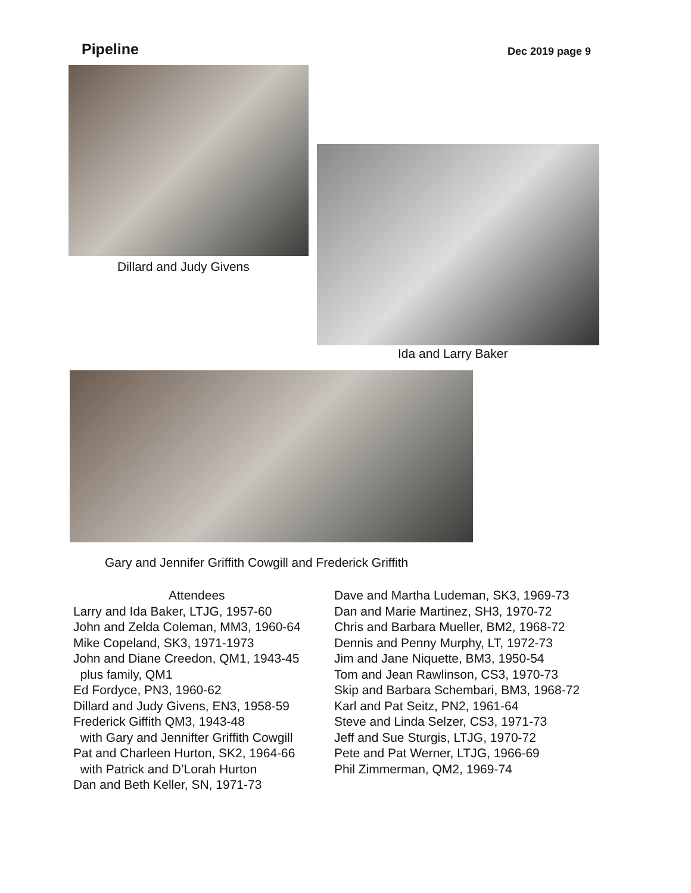Pipeline
Dec 2019 page 9
Dillard and Judy Givens
Ida and Larry Baker
Gary and Jennifer Griffith Cowgill and Frederick Griffith
Attendees
Larry and Ida Baker, LTJG, 1957-60
John and Zelda Coleman, MM3, 1960-64
Mike Copeland, SK3, 1971-1973
John and Diane Creedon, QM1, 1943-45
plus family, QM1
Ed Fordyce, PN3, 1960-62
Dillard and Judy Givens, EN3, 1958-59
Frederick Giffith QM3, 1943-48
with Gary and Jennifter Griffith Cowgill
Pat and Charleen Hurton, SK2, 1964-66
with Patrick and D’Lorah Hurton
Dan and Beth Keller, SN, 1971-73
Dave and Martha Ludeman, SK3, 1969-73
Dan and Marie Martinez, SH3, 1970-72
Chris and Barbara Mueller, BM2, 1968-72
Dennis and Penny Murphy, LT, 1972-73
Jim and Jane Niquette, BM3, 1950-54
Tom and Jean Rawlinson, CS3, 1970-73
Skip and Barbara Schembari, BM3, 1968-72
Karl and Pat Seitz, PN2, 1961-64
Steve and Linda Selzer, CS3, 1971-73
Jeff and Sue Sturgis, LTJG, 1970-72
Pete and Pat Werner, LTJG, 1966-69
Phil Zimmerman, QM2, 1969-74